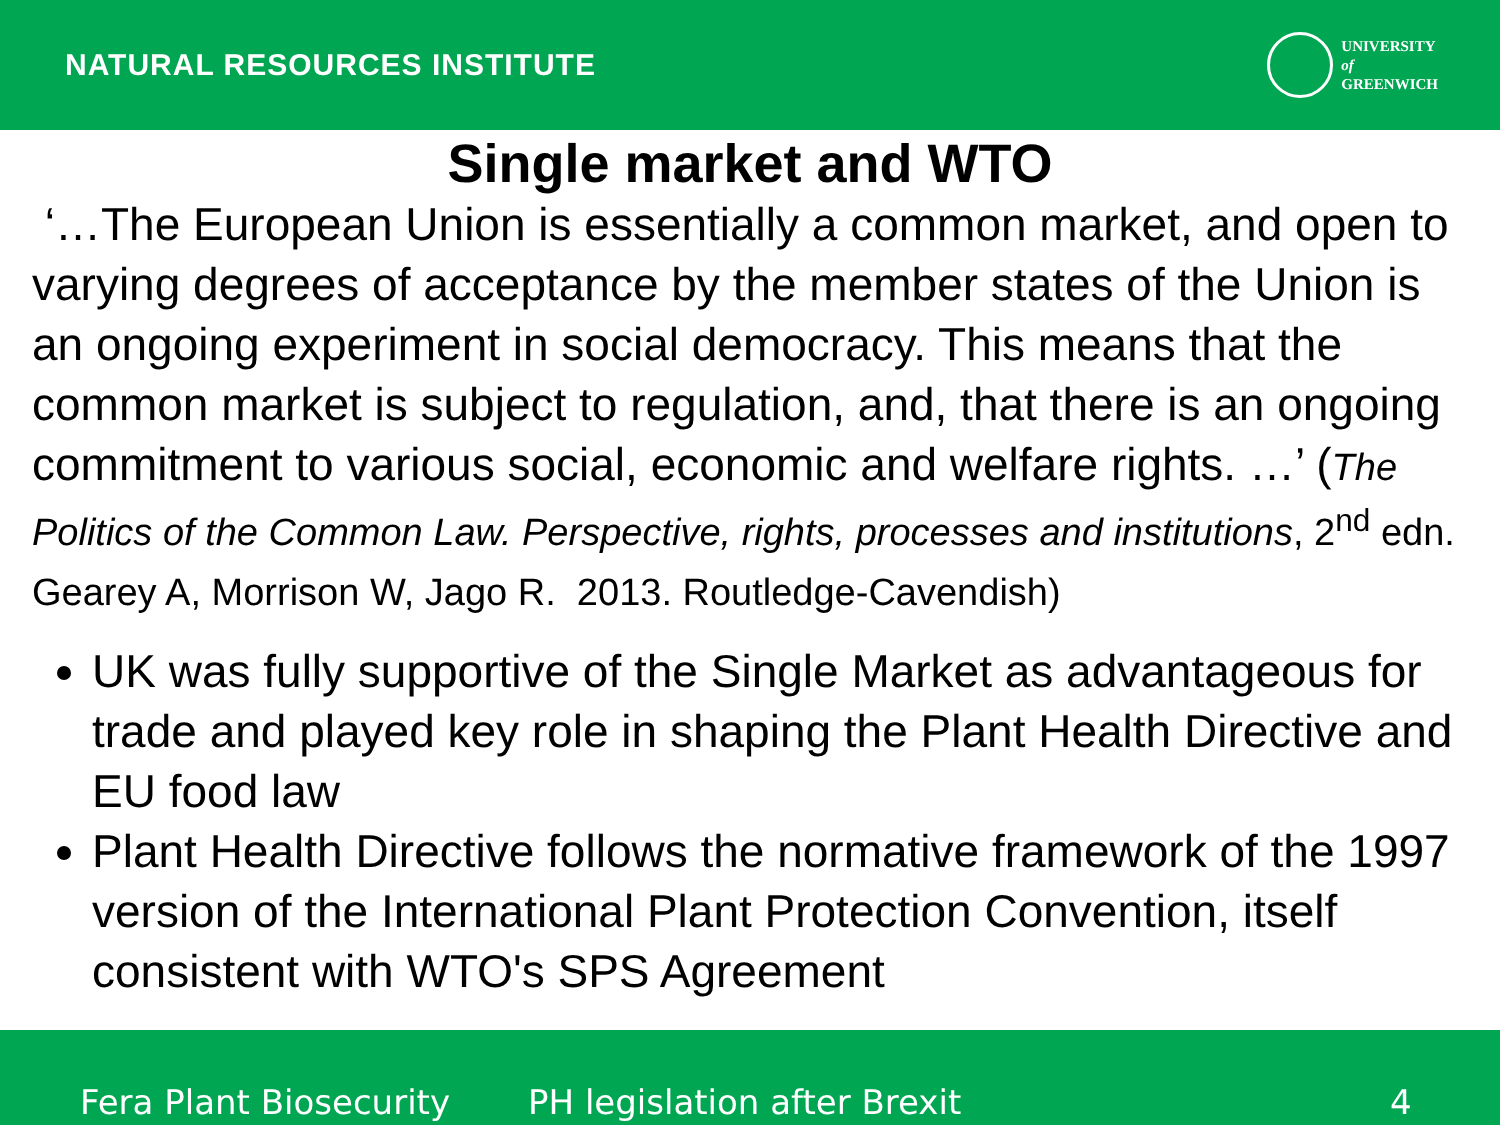NATURAL RESOURCES INSTITUTE
UNIVERSITY
of
GREENWICH
Single market and WTO
‘…The European Union is essentially a common market, and open to varying degrees of acceptance by the member states of the Union is an ongoing experiment in social democracy. This means that the common market is subject to regulation, and, that there is an ongoing commitment to various social, economic and welfare rights. …’ (The Politics of the Common Law. Perspective, rights, processes and institutions, 2<sup>nd</sup> edn. Gearey A, Morrison W, Jago R. 2013. Routledge-Cavendish)
UK was fully supportive of the Single Market as advantageous for trade and played key role in shaping the Plant Health Directive and EU food law
Plant Health Directive follows the normative framework of the 1997 version of the International Plant Protection Convention, itself consistent with WTO's SPS Agreement
Fera Plant Biosecurity PH legislation after Brexit 4